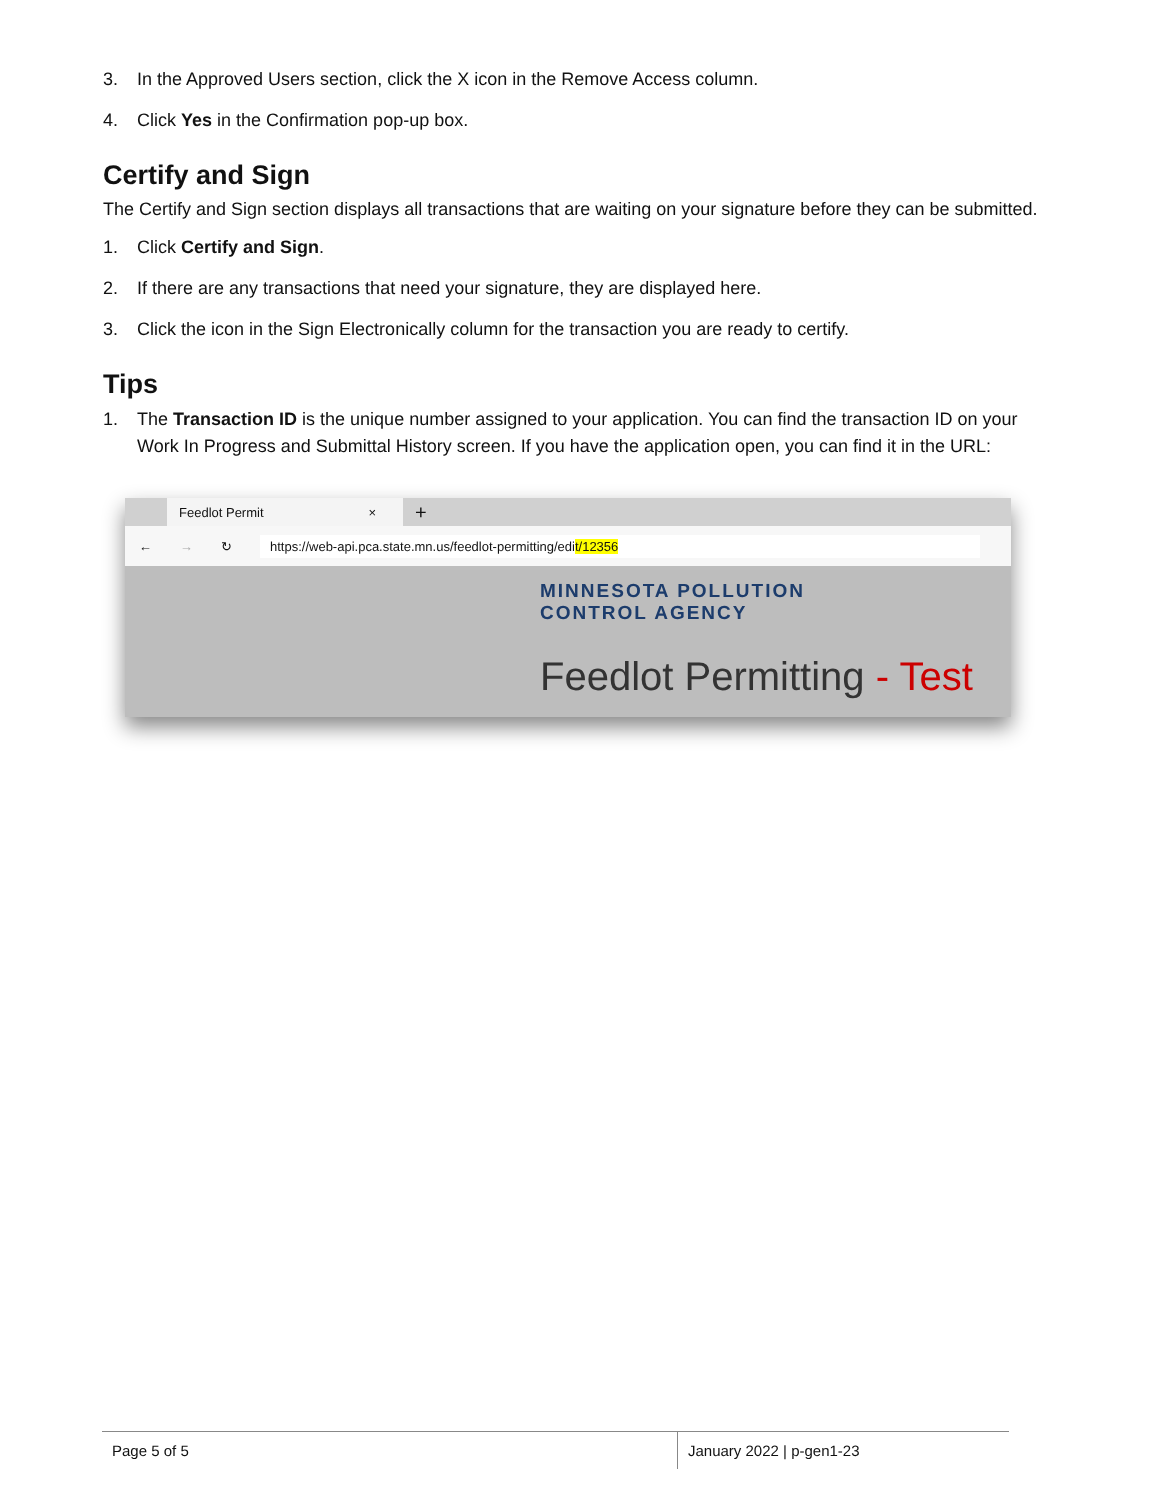3. In the Approved Users section, click the X icon in the Remove Access column.
4. Click Yes in the Confirmation pop-up box.
Certify and Sign
The Certify and Sign section displays all transactions that are waiting on your signature before they can be submitted.
1. Click Certify and Sign.
2. If there are any transactions that need your signature, they are displayed here.
3. Click the icon in the Sign Electronically column for the transaction you are ready to certify.
Tips
1. The Transaction ID is the unique number assigned to your application. You can find the transaction ID on your Work In Progress and Submittal History screen. If you have the application open, you can find it in the URL:
Feedlot Permit ×
+
← → ↻ https://web-api.pca.state.mn.us/feedlot-permitting/edit/12356
MINNESOTA POLLUTION
CONTROL AGENCY
Feedlot Permitting - Test
Page 5 of 5 January 2022 | p-gen1-23